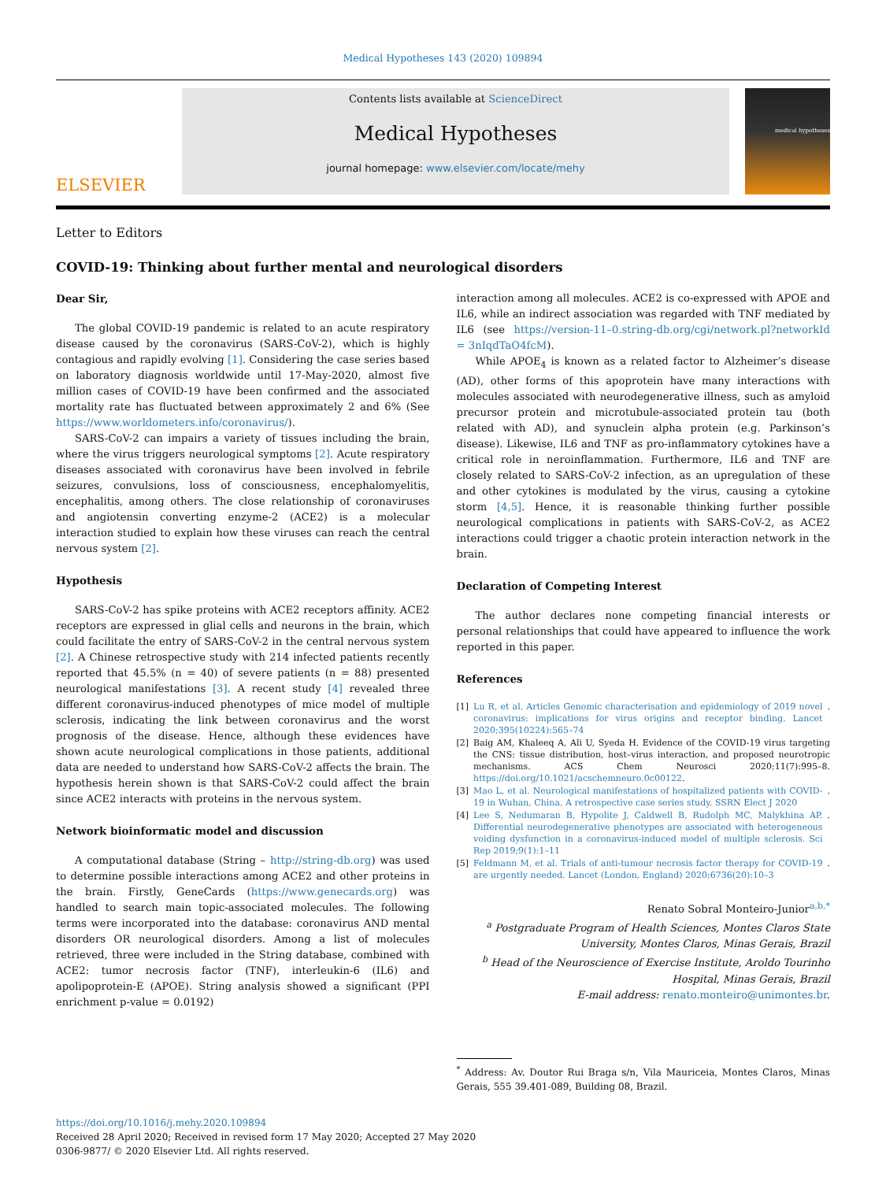Medical Hypotheses 143 (2020) 109894
ELSEVIER
Contents lists available at ScienceDirect
Medical Hypotheses
journal homepage: www.elsevier.com/locate/mehy
medical hypotheses
Letter to Editors
COVID-19: Thinking about further mental and neurological disorders
Dear Sir,
The global COVID-19 pandemic is related to an acute respiratory disease caused by the coronavirus (SARS-CoV-2), which is highly contagious and rapidly evolving [1]. Considering the case series based on laboratory diagnosis worldwide until 17-May-2020, almost five million cases of COVID-19 have been confirmed and the associated mortality rate has fluctuated between approximately 2 and 6% (See https://www.worldometers.info/coronavirus/).
SARS-CoV-2 can impairs a variety of tissues including the brain, where the virus triggers neurological symptoms [2]. Acute respiratory diseases associated with coronavirus have been involved in febrile seizures, convulsions, loss of consciousness, encephalomyelitis, encephalitis, among others. The close relationship of coronaviruses and angiotensin converting enzyme-2 (ACE2) is a molecular interaction studied to explain how these viruses can reach the central nervous system [2].
Hypothesis
SARS-CoV-2 has spike proteins with ACE2 receptors affinity. ACE2 receptors are expressed in glial cells and neurons in the brain, which could facilitate the entry of SARS-CoV-2 in the central nervous system [2]. A Chinese retrospective study with 214 infected patients recently reported that 45.5% (n = 40) of severe patients (n = 88) presented neurological manifestations [3]. A recent study [4] revealed three different coronavirus-induced phenotypes of mice model of multiple sclerosis, indicating the link between coronavirus and the worst prognosis of the disease. Hence, although these evidences have shown acute neurological complications in those patients, additional data are needed to understand how SARS-CoV-2 affects the brain. The hypothesis herein shown is that SARS-CoV-2 could affect the brain since ACE2 interacts with proteins in the nervous system.
Network bioinformatic model and discussion
A computational database (String – http://string-db.org) was used to determine possible interactions among ACE2 and other proteins in the brain. Firstly, GeneCards (https://www.genecards.org) was handled to search main topic-associated molecules. The following terms were incorporated into the database: coronavirus AND mental disorders OR neurological disorders. Among a list of molecules retrieved, three were included in the String database, combined with ACE2: tumor necrosis factor (TNF), interleukin-6 (IL6) and apolipoprotein-E (APOE). String analysis showed a significant (PPI enrichment p-value = 0.0192)
interaction among all molecules. ACE2 is co-expressed with APOE and IL6, while an indirect association was regarded with TNF mediated by IL6 (see https://version-11–0.string-db.org/cgi/network.pl?networkId = 3nIqdTaO4fcM).
While APOE<sub>4</sub> is known as a related factor to Alzheimer’s disease (AD), other forms of this apoprotein have many interactions with molecules associated with neurodegenerative illness, such as amyloid precursor protein and microtubule-associated protein tau (both related with AD), and synuclein alpha protein (e.g. Parkinson’s disease). Likewise, IL6 and TNF as pro-inflammatory cytokines have a critical role in neroinflammation. Furthermore, IL6 and TNF are closely related to SARS-CoV-2 infection, as an upregulation of these and other cytokines is modulated by the virus, causing a cytokine storm [4,5]. Hence, it is reasonable thinking further possible neurological complications in patients with SARS-CoV-2, as ACE2 interactions could trigger a chaotic protein interaction network in the brain.
Declaration of Competing Interest
The author declares none competing financial interests or personal relationships that could have appeared to influence the work reported in this paper.
References
[1] Lu R, et al. Articles Genomic characterisation and epidemiology of 2019 novel coronavirus: implications for virus origins and receptor binding. Lancet 2020;395(10224):565–74.
[2] Baig AM, Khaleeq A, Ali U, Syeda H. Evidence of the COVID-19 virus targeting the CNS: tissue distribution, host–virus interaction, and proposed neurotropic mechanisms. ACS Chem Neurosci 2020;11(7):995–8. https://doi.org/10.1021/acschemneuro.0c00122.
[3] Mao L, et al. Neurological manifestations of hospitalized patients with COVID-19 in Wuhan, China. A retrospective case series study. SSRN Elect J 2020.
[4] Lee S, Nedumaran B, Hypolite J, Caldwell B, Rudolph MC, Malykhina AP. Differential neurodegenerative phenotypes are associated with heterogeneous voiding dysfunction in a coronavirus-induced model of multiple sclerosis. Sci Rep 2019;9(1):1–11.
[5] Feldmann M, et al. Trials of anti-tumour necrosis factor therapy for COVID-19 are urgently needed. Lancet (London, England) 2020;6736(20):10–3.
Renato Sobral Monteiro-Junior<sup>a,b,*</sup>
<sup>a</sup> Postgraduate Program of Health Sciences, Montes Claros State University, Montes Claros, Minas Gerais, Brazil
<sup>b</sup> Head of the Neuroscience of Exercise Institute, Aroldo Tourinho Hospital, Minas Gerais, Brazil
E-mail address: renato.monteiro@unimontes.br.
<sup>*</sup> Address: Av. Doutor Rui Braga s/n, Vila Mauriceia, Montes Claros, Minas Gerais, 555 39.401-089, Building 08, Brazil.
https://doi.org/10.1016/j.mehy.2020.109894
Received 28 April 2020; Received in revised form 17 May 2020; Accepted 27 May 2020
0306-9877/ © 2020 Elsevier Ltd. All rights reserved.